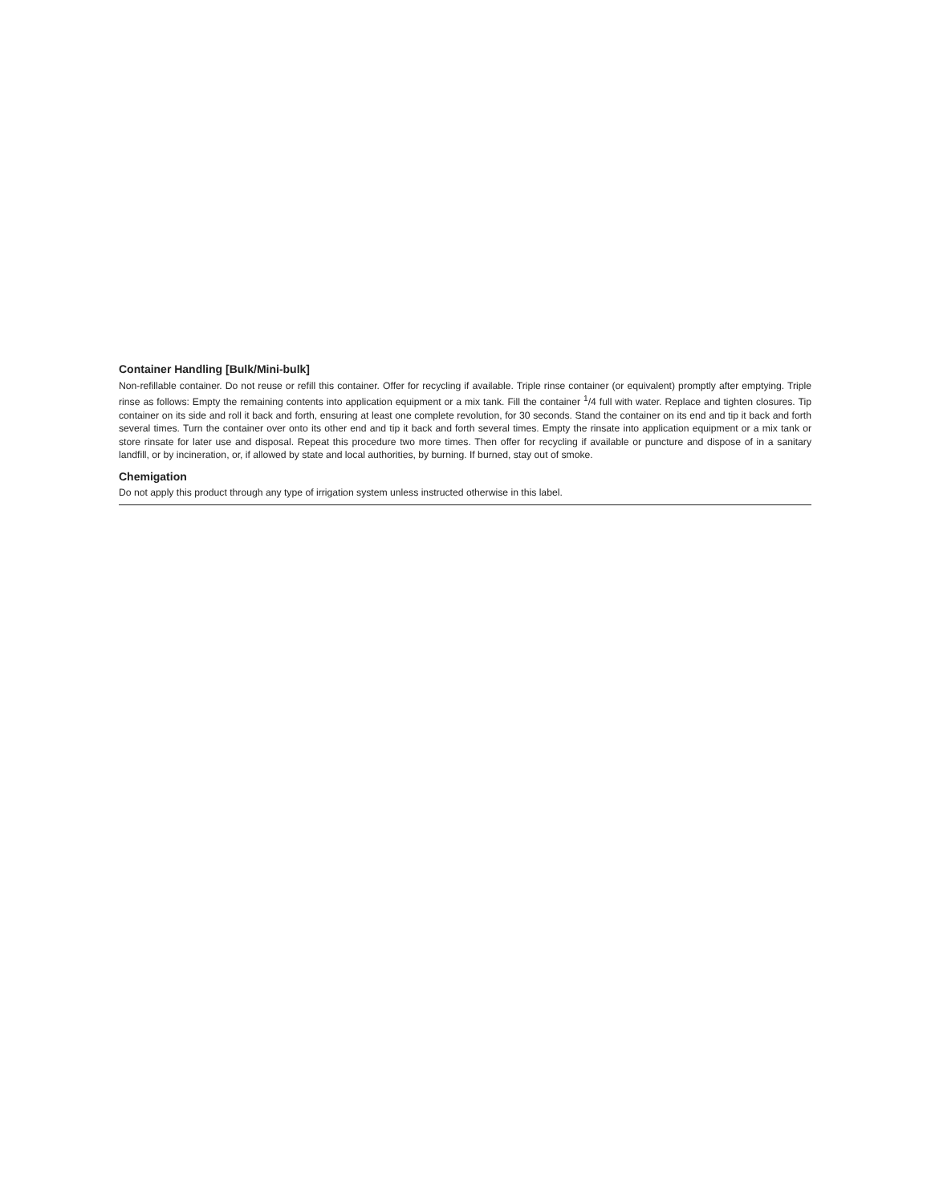Container Handling [Bulk/Mini-bulk]
Non-refillable container. Do not reuse or refill this container. Offer for recycling if available. Triple rinse container (or equivalent) promptly after emptying. Triple rinse as follows: Empty the remaining contents into application equipment or a mix tank. Fill the container <sup>1</sup>/4 full with water. Replace and tighten closures. Tip container on its side and roll it back and forth, ensuring at least one complete revolution, for 30 seconds. Stand the container on its end and tip it back and forth several times. Turn the container over onto its other end and tip it back and forth several times. Empty the rinsate into application equipment or a mix tank or store rinsate for later use and disposal. Repeat this procedure two more times. Then offer for recycling if available or puncture and dispose of in a sanitary landfill, or by incineration, or, if allowed by state and local authorities, by burning. If burned, stay out of smoke.
Chemigation
Do not apply this product through any type of irrigation system unless instructed otherwise in this label.